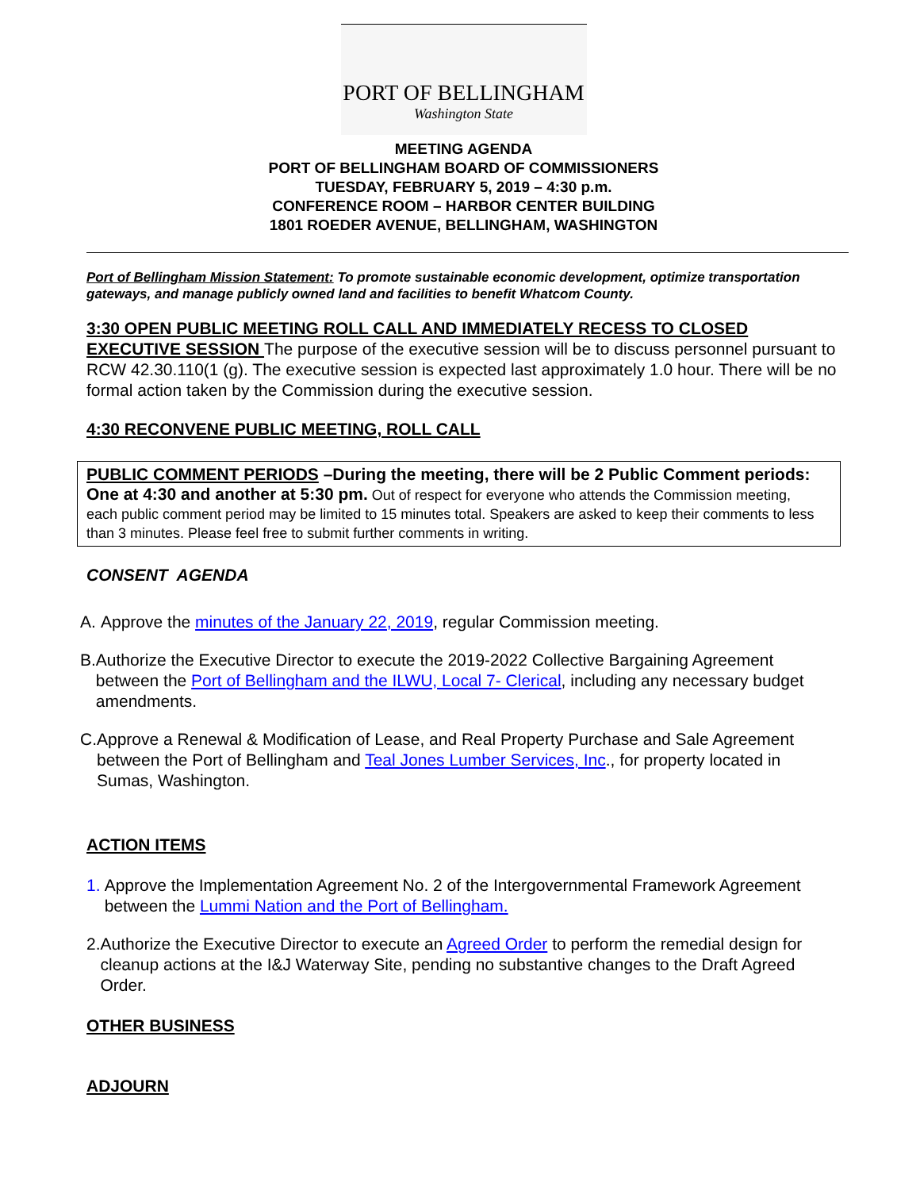PORT OF BELLINGHAM
Washington State
MEETING AGENDA
PORT OF BELLINGHAM BOARD OF COMMISSIONERS
TUESDAY, FEBRUARY 5, 2019 – 4:30 p.m.
CONFERENCE ROOM – HARBOR CENTER BUILDING
1801 ROEDER AVENUE, BELLINGHAM, WASHINGTON
Port of Bellingham Mission Statement: To promote sustainable economic development, optimize transportation gateways, and manage publicly owned land and facilities to benefit Whatcom County.
3:30 OPEN PUBLIC MEETING ROLL CALL AND IMMEDIATELY RECESS TO CLOSED EXECUTIVE SESSION The purpose of the executive session will be to discuss personnel pursuant to RCW 42.30.110(1 (g). The executive session is expected last approximately 1.0 hour. There will be no formal action taken by the Commission during the executive session.
4:30 RECONVENE PUBLIC MEETING, ROLL CALL
PUBLIC COMMENT PERIODS –During the meeting, there will be 2 Public Comment periods: One at 4:30 and another at 5:30 pm. Out of respect for everyone who attends the Commission meeting, each public comment period may be limited to 15 minutes total. Speakers are asked to keep their comments to less than 3 minutes. Please feel free to submit further comments in writing.
CONSENT AGENDA
A. Approve the minutes of the January 22, 2019, regular Commission meeting.
B. Authorize the Executive Director to execute the 2019-2022 Collective Bargaining Agreement between the Port of Bellingham and the ILWU, Local 7- Clerical, including any necessary budget amendments.
C. Approve a Renewal & Modification of Lease, and Real Property Purchase and Sale Agreement between the Port of Bellingham and Teal Jones Lumber Services, Inc., for property located in Sumas, Washington.
ACTION ITEMS
1. Approve the Implementation Agreement No. 2 of the Intergovernmental Framework Agreement between the Lummi Nation and the Port of Bellingham.
2. Authorize the Executive Director to execute an Agreed Order to perform the remedial design for cleanup actions at the I&J Waterway Site, pending no substantive changes to the Draft Agreed Order.
OTHER BUSINESS
ADJOURN